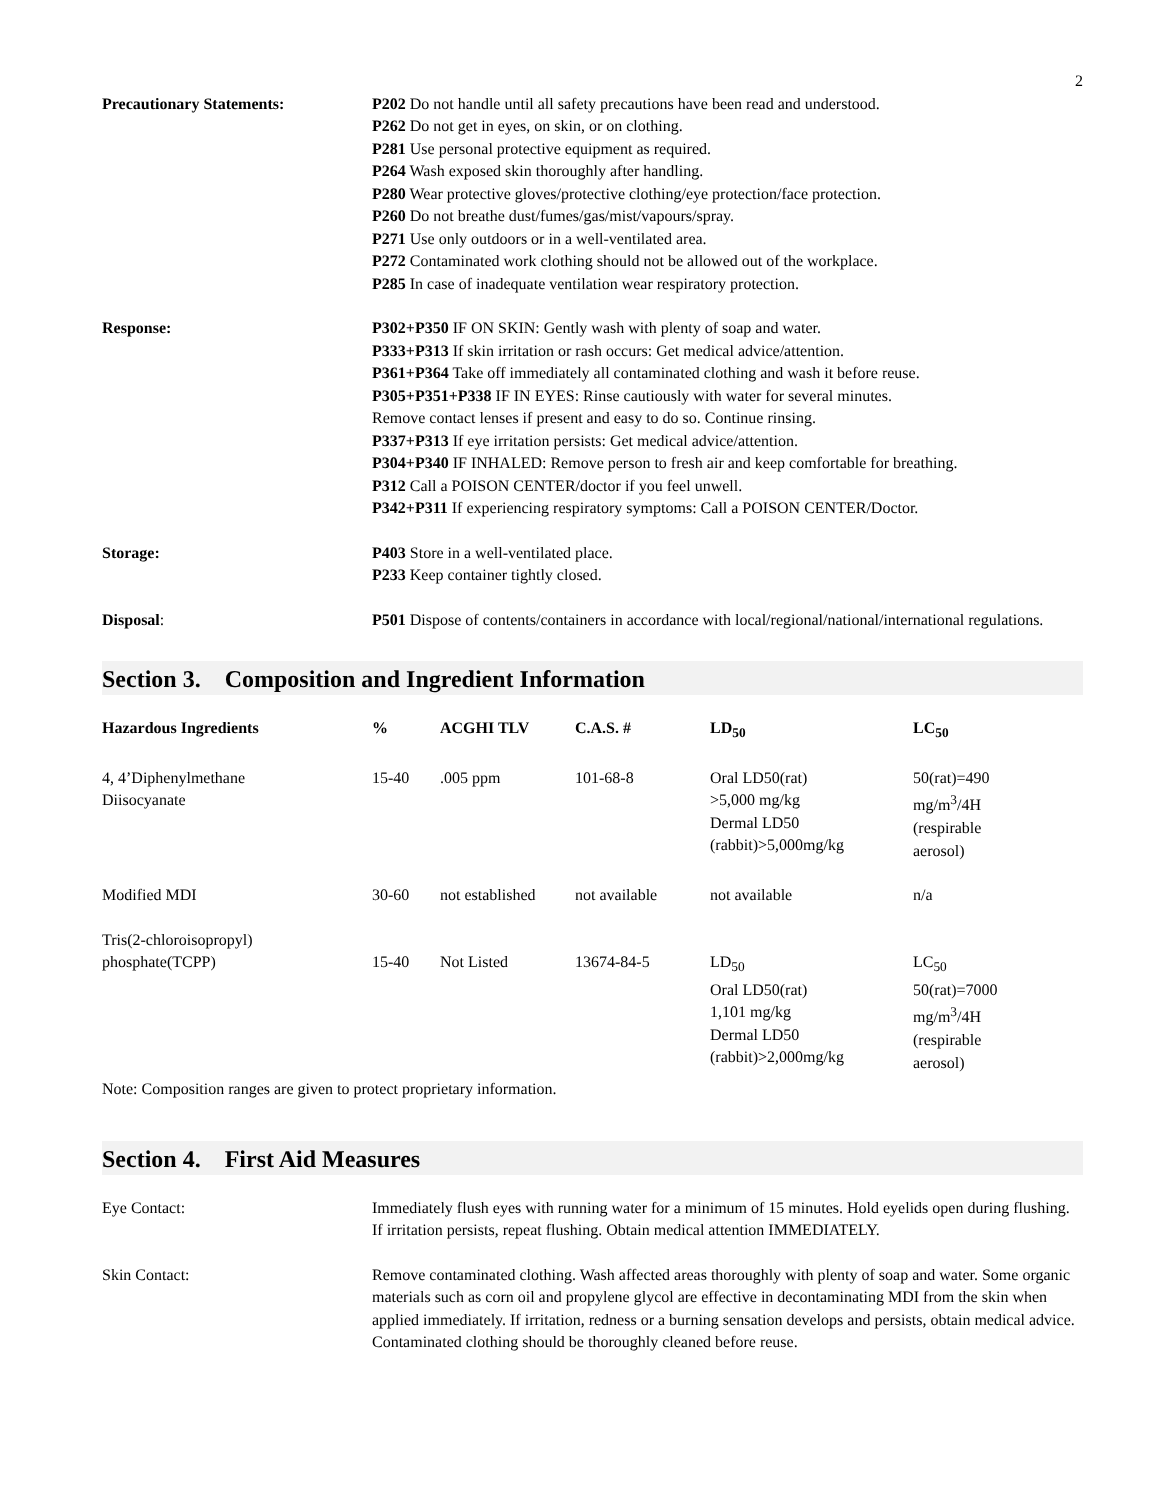2
Precautionary Statements: P202 Do not handle until all safety precautions have been read and understood.
P262 Do not get in eyes, on skin, or on clothing.
P281 Use personal protective equipment as required.
P264 Wash exposed skin thoroughly after handling.
P280 Wear protective gloves/protective clothing/eye protection/face protection.
P260 Do not breathe dust/fumes/gas/mist/vapours/spray.
P271 Use only outdoors or in a well-ventilated area.
P272 Contaminated work clothing should not be allowed out of the workplace.
P285 In case of inadequate ventilation wear respiratory protection.
Response: P302+P350 IF ON SKIN: Gently wash with plenty of soap and water.
P333+P313 If skin irritation or rash occurs: Get medical advice/attention.
P361+P364 Take off immediately all contaminated clothing and wash it before reuse.
P305+P351+P338 IF IN EYES: Rinse cautiously with water for several minutes.
Remove contact lenses if present and easy to do so. Continue rinsing.
P337+P313 If eye irritation persists: Get medical advice/attention.
P304+P340 IF INHALED: Remove person to fresh air and keep comfortable for breathing.
P312 Call a POISON CENTER/doctor if you feel unwell.
P342+P311 If experiencing respiratory symptoms: Call a POISON CENTER/Doctor.
Storage: P403 Store in a well-ventilated place.
P233 Keep container tightly closed.
Disposal: P501 Dispose of contents/containers in accordance with local/regional/national/international regulations.
Section 3. Composition and Ingredient Information
| Hazardous Ingredients | % | ACGHI TLV | C.A.S. # | LD<sub>50</sub> | LC<sub>50</sub> |
| --- | --- | --- | --- | --- | --- |
| 4, 4’Diphenylmethane Diisocyanate | 15-40 | .005 ppm | 101-68-8 | Oral LD50(rat) >5,000 mg/kg Dermal LD50 (rabbit)>5,000mg/kg | 50(rat)=490 mg/m<sup>3</sup>/4H (respirable aerosol) |
| Modified MDI | 30-60 | not established | not available | not available | n/a |
| Tris(2-chloroisopropyl) phosphate(TCPP) | 15-40 | Not Listed | 13674-84-5 | LD<sub>50</sub> Oral LD50(rat) 1,101 mg/kg Dermal LD50 (rabbit)>2,000mg/kg | LC<sub>50</sub> 50(rat)=7000 mg/m<sup>3</sup>/4H (respirable aerosol) |
Note: Composition ranges are given to protect proprietary information.
Section 4. First Aid Measures
Eye Contact: Immediately flush eyes with running water for a minimum of 15 minutes. Hold eyelids open during flushing. If irritation persists, repeat flushing. Obtain medical attention IMMEDIATELY.
Skin Contact: Remove contaminated clothing. Wash affected areas thoroughly with plenty of soap and water. Some organic materials such as corn oil and propylene glycol are effective in decontaminating MDI from the skin when applied immediately. If irritation, redness or a burning sensation develops and persists, obtain medical advice. Contaminated clothing should be thoroughly cleaned before reuse.